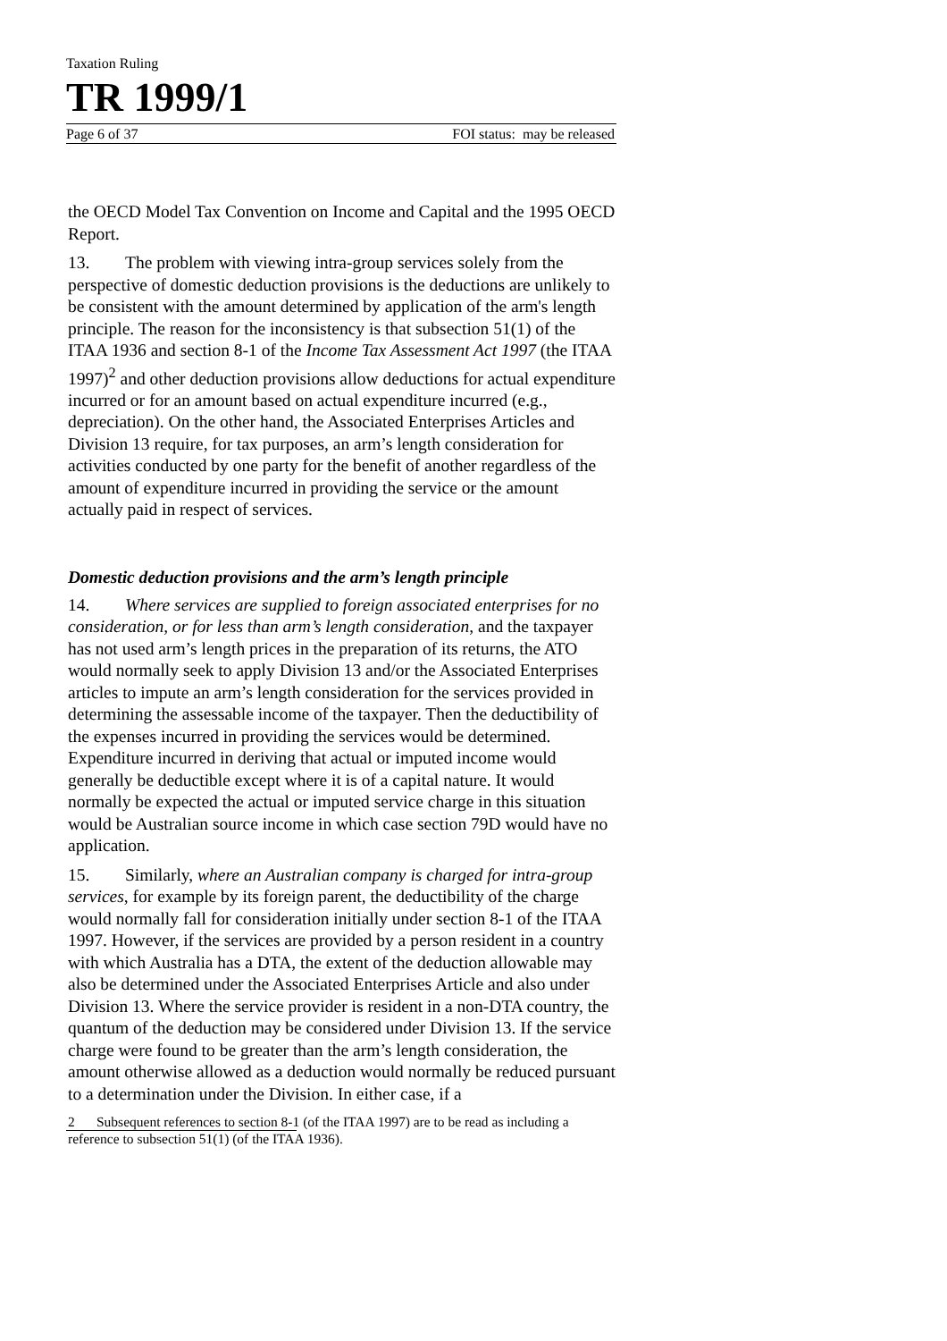Taxation Ruling
TR 1999/1
Page 6 of 37 FOI status: may be released
the OECD Model Tax Convention on Income and Capital and the 1995 OECD Report.
13. The problem with viewing intra-group services solely from the perspective of domestic deduction provisions is the deductions are unlikely to be consistent with the amount determined by application of the arm's length principle. The reason for the inconsistency is that subsection 51(1) of the ITAA 1936 and section 8-1 of the Income Tax Assessment Act 1997 (the ITAA 1997)<sup>2</sup> and other deduction provisions allow deductions for actual expenditure incurred or for an amount based on actual expenditure incurred (e.g., depreciation). On the other hand, the Associated Enterprises Articles and Division 13 require, for tax purposes, an arm’s length consideration for activities conducted by one party for the benefit of another regardless of the amount of expenditure incurred in providing the service or the amount actually paid in respect of services.
Domestic deduction provisions and the arm’s length principle
14. Where services are supplied to foreign associated enterprises for no consideration, or for less than arm’s length consideration, and the taxpayer has not used arm’s length prices in the preparation of its returns, the ATO would normally seek to apply Division 13 and/or the Associated Enterprises articles to impute an arm’s length consideration for the services provided in determining the assessable income of the taxpayer. Then the deductibility of the expenses incurred in providing the services would be determined. Expenditure incurred in deriving that actual or imputed income would generally be deductible except where it is of a capital nature. It would normally be expected the actual or imputed service charge in this situation would be Australian source income in which case section 79D would have no application.
15. Similarly, where an Australian company is charged for intra-group services, for example by its foreign parent, the deductibility of the charge would normally fall for consideration initially under section 8-1 of the ITAA 1997. However, if the services are provided by a person resident in a country with which Australia has a DTA, the extent of the deduction allowable may also be determined under the Associated Enterprises Article and also under Division 13. Where the service provider is resident in a non-DTA country, the quantum of the deduction may be considered under Division 13. If the service charge were found to be greater than the arm’s length consideration, the amount otherwise allowed as a deduction would normally be reduced pursuant to a determination under the Division. In either case, if a
2 Subsequent references to section 8-1 (of the ITAA 1997) are to be read as including a reference to subsection 51(1) (of the ITAA 1936).